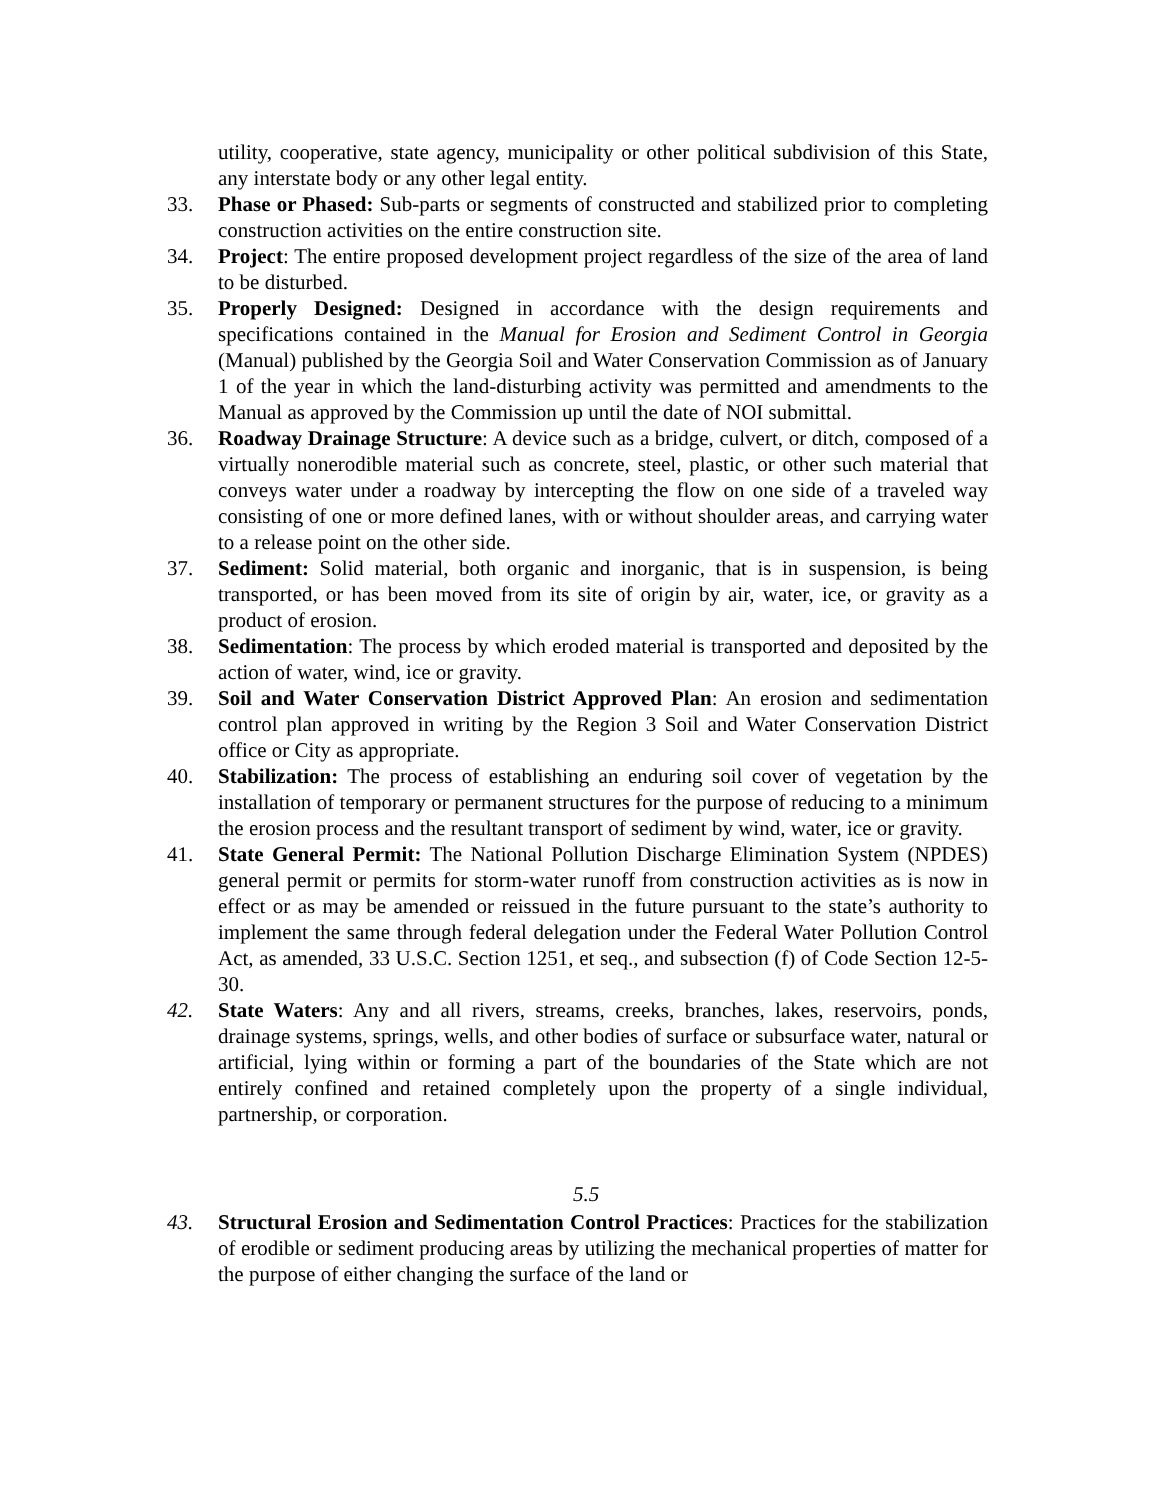utility, cooperative, state agency, municipality or other political subdivision of this State, any interstate body or any other legal entity.
33. Phase or Phased: Sub-parts or segments of constructed and stabilized prior to completing construction activities on the entire construction site.
34. Project: The entire proposed development project regardless of the size of the area of land to be disturbed.
35. Properly Designed: Designed in accordance with the design requirements and specifications contained in the Manual for Erosion and Sediment Control in Georgia (Manual) published by the Georgia Soil and Water Conservation Commission as of January 1 of the year in which the land-disturbing activity was permitted and amendments to the Manual as approved by the Commission up until the date of NOI submittal.
36. Roadway Drainage Structure: A device such as a bridge, culvert, or ditch, composed of a virtually nonerodible material such as concrete, steel, plastic, or other such material that conveys water under a roadway by intercepting the flow on one side of a traveled way consisting of one or more defined lanes, with or without shoulder areas, and carrying water to a release point on the other side.
37. Sediment: Solid material, both organic and inorganic, that is in suspension, is being transported, or has been moved from its site of origin by air, water, ice, or gravity as a product of erosion.
38. Sedimentation: The process by which eroded material is transported and deposited by the action of water, wind, ice or gravity.
39. Soil and Water Conservation District Approved Plan: An erosion and sedimentation control plan approved in writing by the Region 3 Soil and Water Conservation District office or City as appropriate.
40. Stabilization: The process of establishing an enduring soil cover of vegetation by the installation of temporary or permanent structures for the purpose of reducing to a minimum the erosion process and the resultant transport of sediment by wind, water, ice or gravity.
41. State General Permit: The National Pollution Discharge Elimination System (NPDES) general permit or permits for storm-water runoff from construction activities as is now in effect or as may be amended or reissued in the future pursuant to the state’s authority to implement the same through federal delegation under the Federal Water Pollution Control Act, as amended, 33 U.S.C. Section 1251, et seq., and subsection (f) of Code Section 12-5-30.
42. State Waters: Any and all rivers, streams, creeks, branches, lakes, reservoirs, ponds, drainage systems, springs, wells, and other bodies of surface or subsurface water, natural or artificial, lying within or forming a part of the boundaries of the State which are not entirely confined and retained completely upon the property of a single individual, partnership, or corporation.
5.5
43. Structural Erosion and Sedimentation Control Practices: Practices for the stabilization of erodible or sediment producing areas by utilizing the mechanical properties of matter for the purpose of either changing the surface of the land or